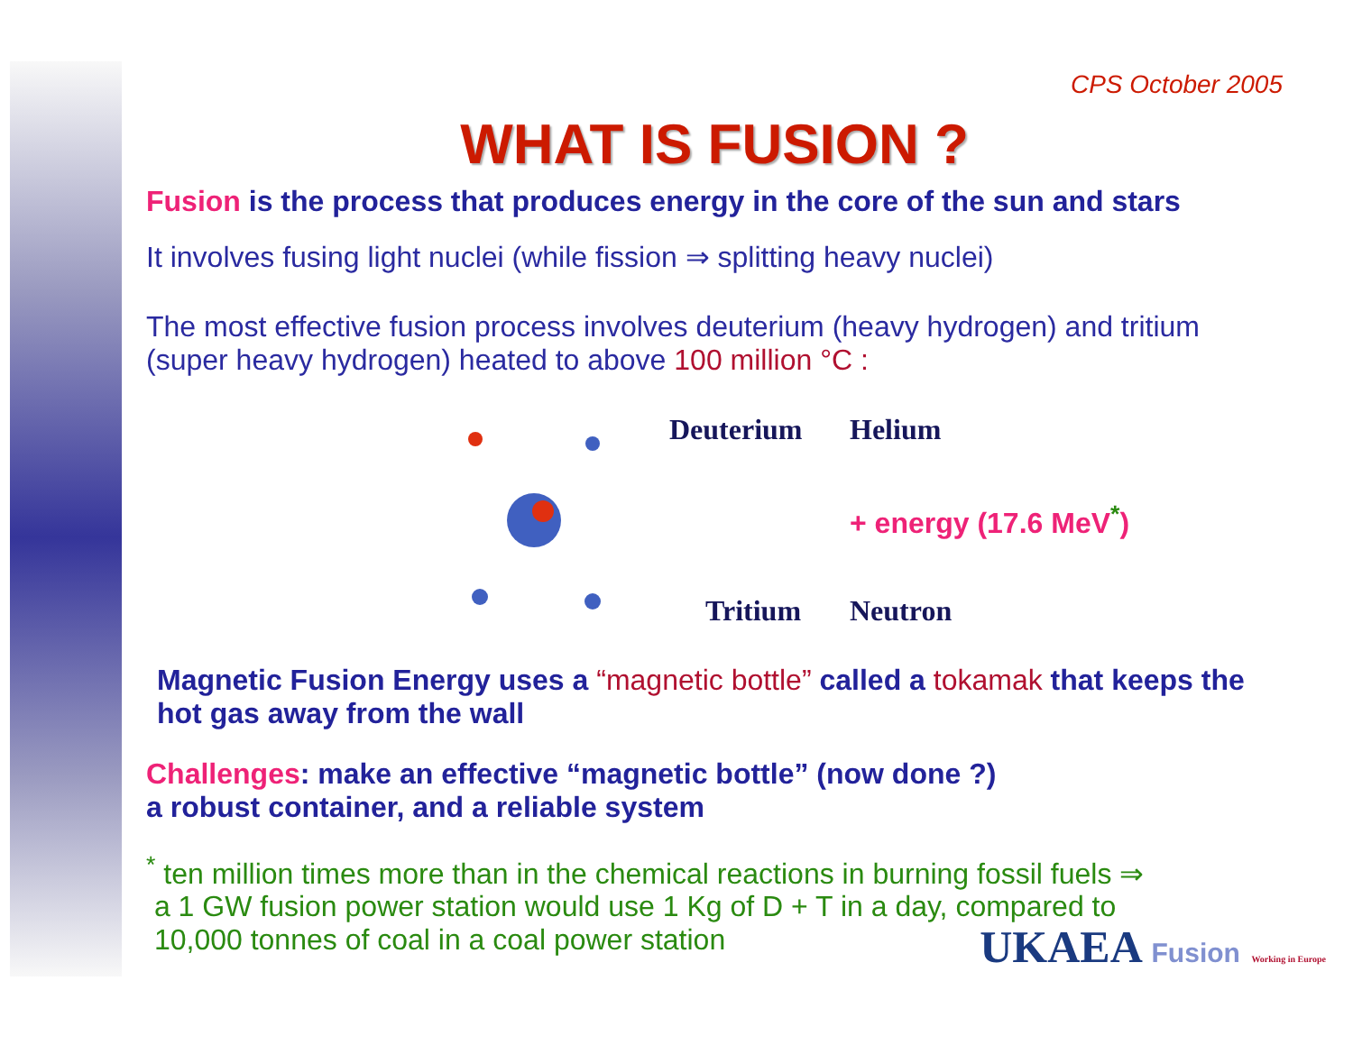CPS October 2005
WHAT IS FUSION ?
Fusion is the process that produces energy in the core of the sun and stars
It involves fusing light nuclei (while fission ⇒ splitting heavy nuclei)
The most effective fusion process involves deuterium (heavy hydrogen) and tritium (super heavy hydrogen) heated to above 100 million °C :
Deuterium
Helium
+ energy (17.6 MeV<sup>*</sup>)
Tritium
Neutron
Magnetic Fusion Energy uses a “magnetic bottle” called a tokamak that keeps the hot gas away from the wall
Challenges: make an effective “magnetic bottle” (now done ?)
a robust container, and a reliable system
<sup>*</sup> ten million times more than in the chemical reactions in burning fossil fuels ⇒
a 1 GW fusion power station would use 1 Kg of D + T in a day, compared to
10,000 tonnes of coal in a coal power station
UKAEA Fusion Working in Europe